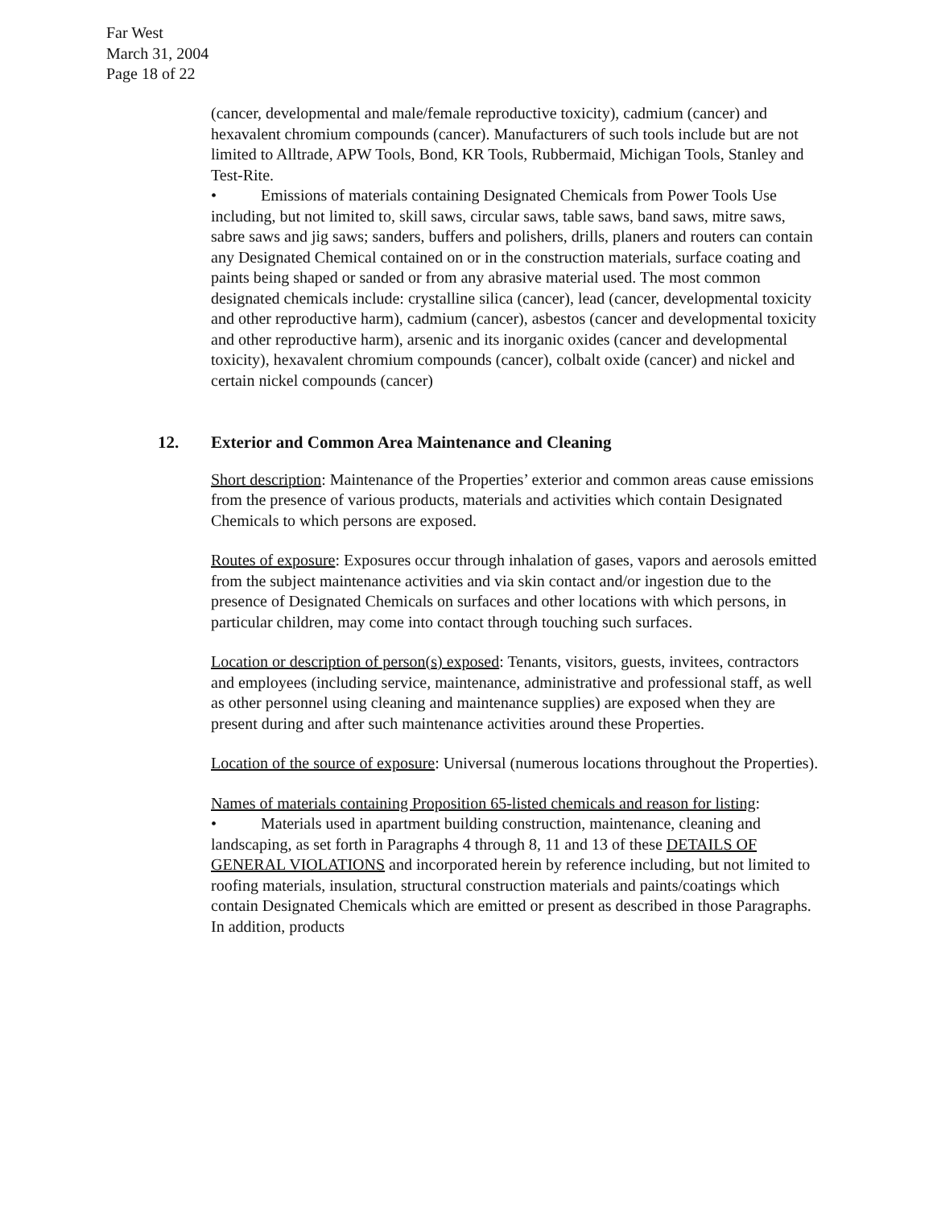Far West
March 31, 2004
Page 18 of 22
(cancer, developmental and male/female reproductive toxicity), cadmium (cancer) and hexavalent chromium compounds (cancer). Manufacturers of such tools include but are not limited to Alltrade, APW Tools, Bond, KR Tools, Rubbermaid, Michigan Tools, Stanley and Test-Rite.
• Emissions of materials containing Designated Chemicals from Power Tools Use including, but not limited to, skill saws, circular saws, table saws, band saws, mitre saws, sabre saws and jig saws; sanders, buffers and polishers, drills, planers and routers can contain any Designated Chemical contained on or in the construction materials, surface coating and paints being shaped or sanded or from any abrasive material used. The most common designated chemicals include: crystalline silica (cancer), lead (cancer, developmental toxicity and other reproductive harm), cadmium (cancer), asbestos (cancer and developmental toxicity and other reproductive harm), arsenic and its inorganic oxides (cancer and developmental toxicity), hexavalent chromium compounds (cancer), colbalt oxide (cancer) and nickel and certain nickel compounds (cancer)
12. Exterior and Common Area Maintenance and Cleaning
Short description: Maintenance of the Properties’ exterior and common areas cause emissions from the presence of various products, materials and activities which contain Designated Chemicals to which persons are exposed.
Routes of exposure: Exposures occur through inhalation of gases, vapors and aerosols emitted from the subject maintenance activities and via skin contact and/or ingestion due to the presence of Designated Chemicals on surfaces and other locations with which persons, in particular children, may come into contact through touching such surfaces.
Location or description of person(s) exposed: Tenants, visitors, guests, invitees, contractors and employees (including service, maintenance, administrative and professional staff, as well as other personnel using cleaning and maintenance supplies) are exposed when they are present during and after such maintenance activities around these Properties.
Location of the source of exposure: Universal (numerous locations throughout the Properties).
Names of materials containing Proposition 65-listed chemicals and reason for listing:
• Materials used in apartment building construction, maintenance, cleaning and landscaping, as set forth in Paragraphs 4 through 8, 11 and 13 of these DETAILS OF GENERAL VIOLATIONS and incorporated herein by reference including, but not limited to roofing materials, insulation, structural construction materials and paints/coatings which contain Designated Chemicals which are emitted or present as described in those Paragraphs. In addition, products